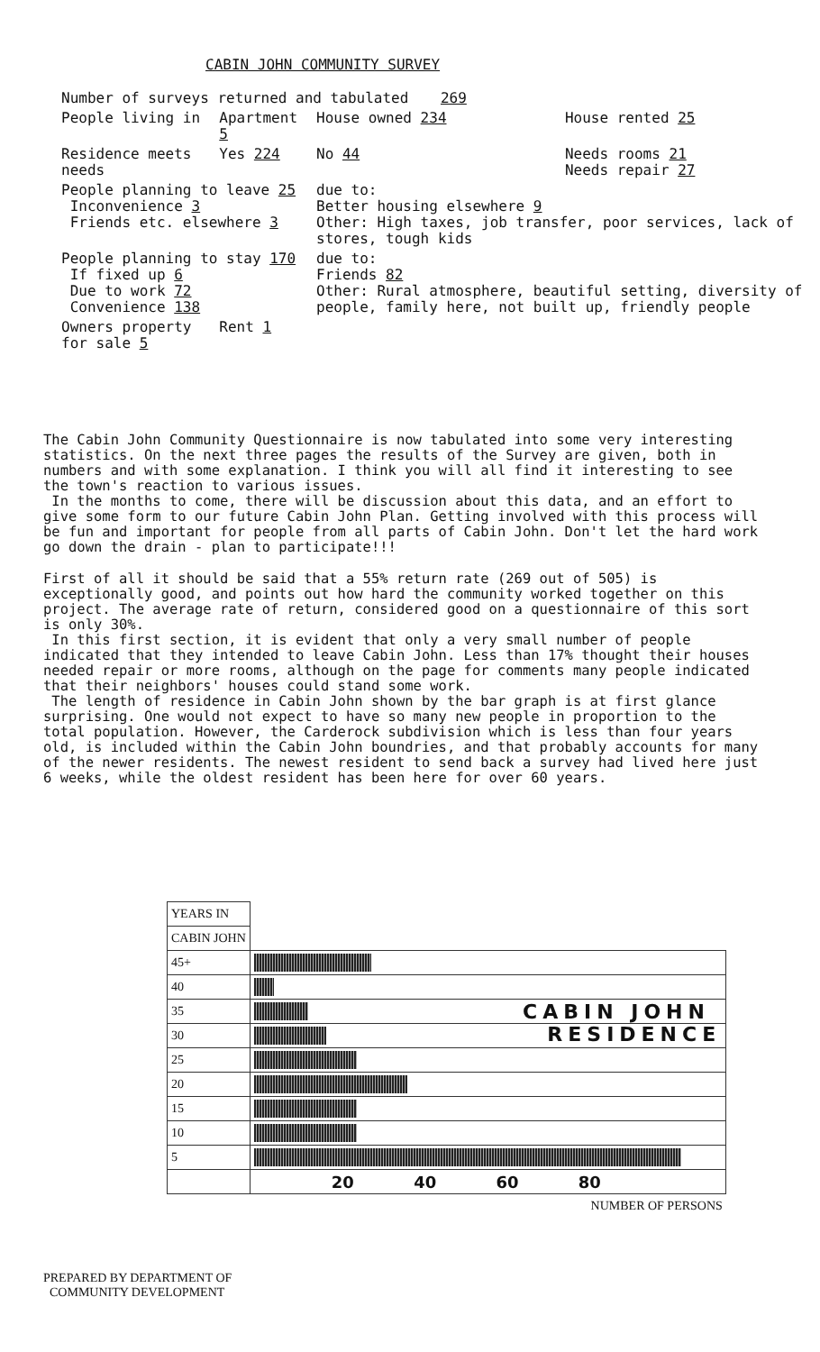CABIN JOHN COMMUNITY SURVEY
| Number of surveys returned and tabulated | | | 269 | |
| People living in | Apartment 5 | House owned 234 | | House rented 25 |
| Residence meets needs | Yes 224 | No 44 | | Needs rooms 21 Needs repair 27 |
| People planning to leave 25 Inconvenience 3 Friends etc. elsewhere 3 | | due to: Better housing elsewhere 9 Other: High taxes, job transfer, poor services, lack of stores, tough kids | | |
| People planning to stay 170 If fixed up 6 Due to work 72 Convenience 138 | | due to: Friends 82 Other: Rural atmosphere, beautiful setting, diversity of people, family here, not built up, friendly people | | |
| Owners property for sale 5 | Rent 1 | | | |
The Cabin John Community Questionnaire is now tabulated into some very interesting statistics. On the next three pages the results of the Survey are given, both in numbers and with some explanation. I think you will all find it interesting to see the town's reaction to various issues.
In the months to come, there will be discussion about this data, and an effort to give some form to our future Cabin John Plan. Getting involved with this process will be fun and important for people from all parts of Cabin John. Don't let the hard work go down the drain - plan to participate!!!
First of all it should be said that a 55% return rate (269 out of 505) is exceptionally good, and points out how hard the community worked together on this project. The average rate of return, considered good on a questionnaire of this sort is only 30%.
In this first section, it is evident that only a very small number of people indicated that they intended to leave Cabin John. Less than 17% thought their houses needed repair or more rooms, although on the page for comments many people indicated that their neighbors' houses could stand some work.
The length of residence in Cabin John shown by the bar graph is at first glance surprising. One would not expect to have so many new people in proportion to the total population. However, the Carderock subdivision which is less than four years old, is included within the Cabin John boundries, and that probably accounts for many of the newer residents. The newest resident to send back a survey had lived here just 6 weeks, while the oldest resident has been here for over 60 years.
| YEARS IN | |
| CABIN JOHN | |
| 45+ | |
| 40 | |
| 35 | |
| 30 | |
| 25 | |
| 20 | |
| 15 | |
| 10 | |
| 5 | |
| | 20 40 60 80 |
| | NUMBER OF PERSONS |
CABIN JOHN
RESIDENCE
PREPARED BY DEPARTMENT OF
COMMUNITY DEVELOPMENT